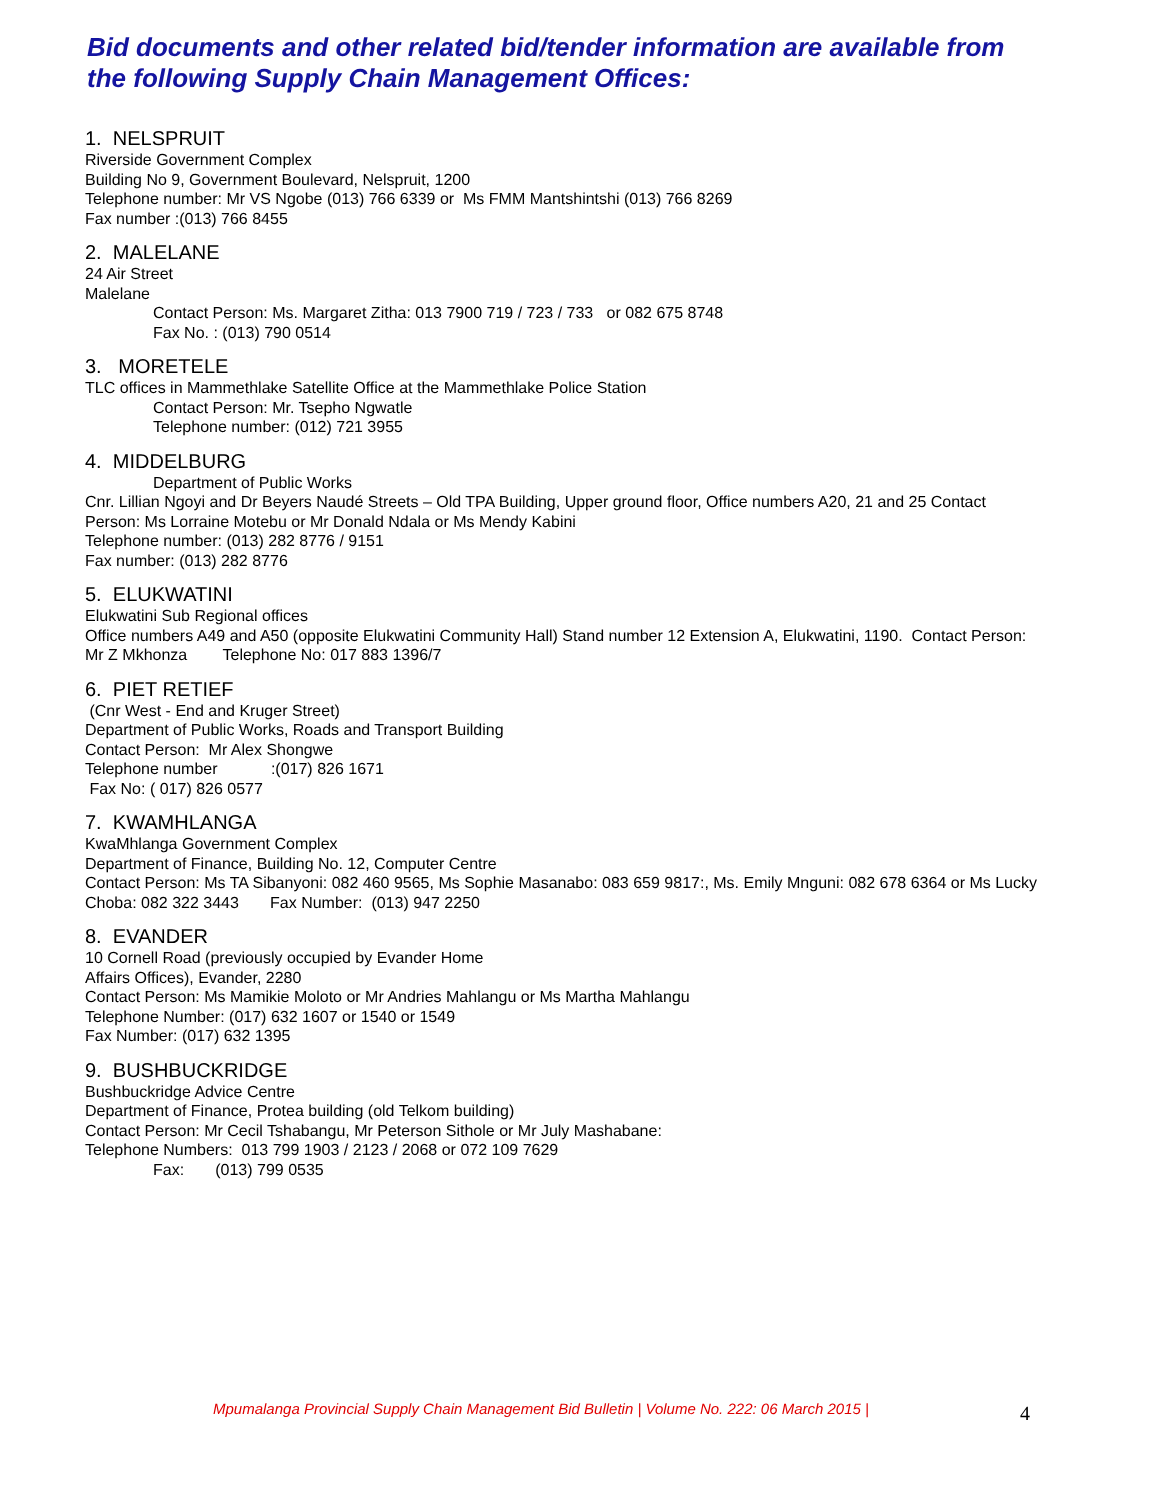Bid documents and other related bid/tender information are available from the following Supply Chain Management Offices:
1. NELSPRUIT
Riverside Government Complex
Building No 9, Government Boulevard, Nelspruit, 1200
Telephone number: Mr VS Ngobe (013) 766 6339 or Ms FMM Mantshintshi (013) 766 8269
Fax number :(013) 766 8455
2. MALELANE
24 Air Street
Malelane
Contact Person: Ms. Margaret Zitha: 013 7900 719 / 723 / 733 or 082 675 8748
Fax No. : (013) 790 0514
3. MORETELE
TLC offices in Mammethlake Satellite Office at the Mammethlake Police Station
Contact Person: Mr. Tsepho Ngwatle
Telephone number: (012) 721 3955
4. MIDDELBURG
Department of Public Works
Cnr. Lillian Ngoyi and Dr Beyers Naudé Streets – Old TPA Building, Upper ground floor, Office numbers A20, 21 and 25 Contact Person: Ms Lorraine Motebu or Mr Donald Ndala or Ms Mendy Kabini
Telephone number: (013) 282 8776 / 9151
Fax number: (013) 282 8776
5. ELUKWATINI
Elukwatini Sub Regional offices
Office numbers A49 and A50 (opposite Elukwatini Community Hall) Stand number 12 Extension A, Elukwatini, 1190. Contact Person: Mr Z Mkhonza Telephone No: 017 883 1396/7
6. PIET RETIEF
(Cnr West - End and Kruger Street)
Department of Public Works, Roads and Transport Building
Contact Person: Mr Alex Shongwe
Telephone number :(017) 826 1671
Fax No: ( 017) 826 0577
7. KWAMHLANGA
KwaMhlanga Government Complex
Department of Finance, Building No. 12, Computer Centre
Contact Person: Ms TA Sibanyoni: 082 460 9565, Ms Sophie Masanabo: 083 659 9817:, Ms. Emily Mnguni: 082 678 6364 or Ms Lucky Choba: 082 322 3443 Fax Number: (013) 947 2250
8. EVANDER
10 Cornell Road (previously occupied by Evander Home
Affairs Offices), Evander, 2280
Contact Person: Ms Mamikie Moloto or Mr Andries Mahlangu or Ms Martha Mahlangu
Telephone Number: (017) 632 1607 or 1540 or 1549
Fax Number: (017) 632 1395
9. BUSHBUCKRIDGE
Bushbuckridge Advice Centre
Department of Finance, Protea building (old Telkom building)
Contact Person: Mr Cecil Tshabangu, Mr Peterson Sithole or Mr July Mashabane:
Telephone Numbers: 013 799 1903 / 2123 / 2068 or 072 109 7629
Fax: (013) 799 0535
Mpumalanga Provincial Supply Chain Management Bid Bulletin | Volume No. 222: 06 March 2015 | 4